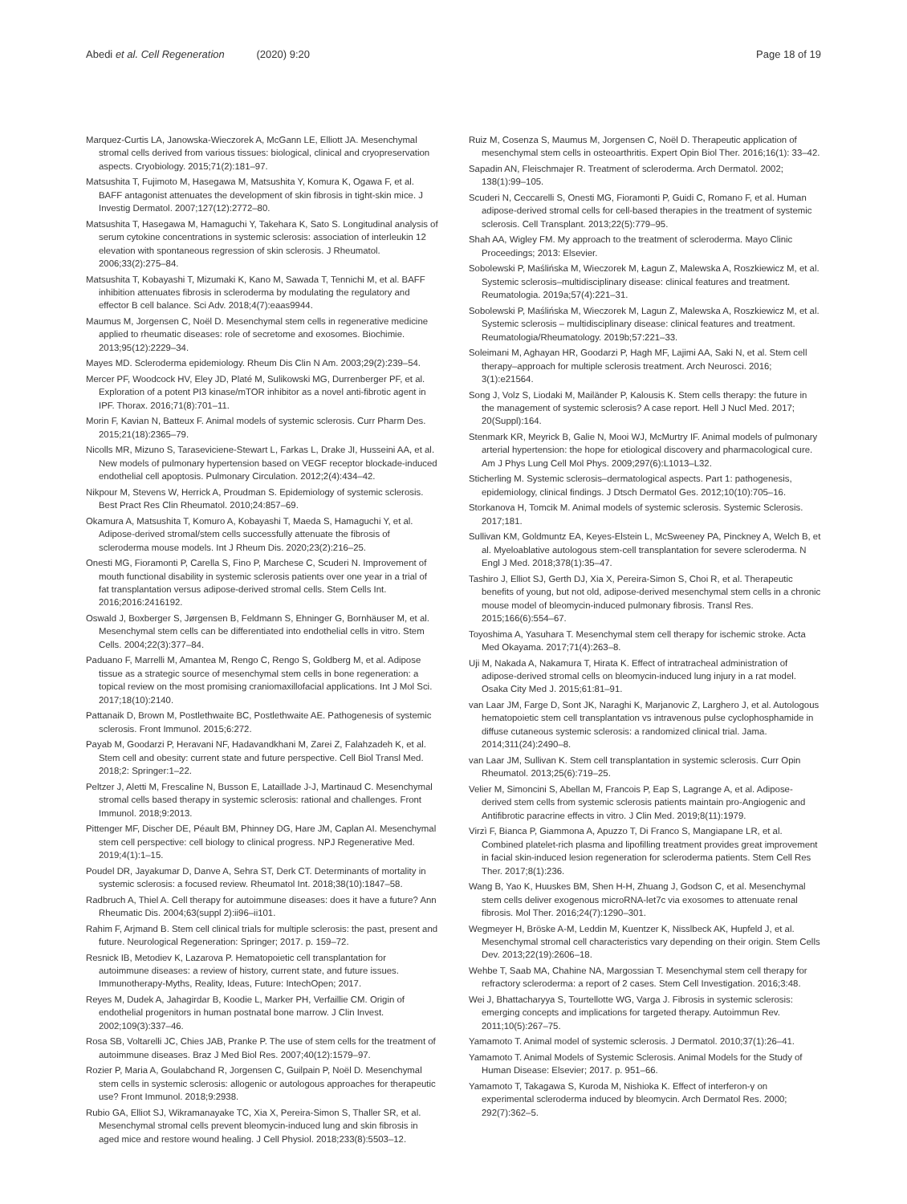Abedi et al. Cell Regeneration (2020) 9:20 Page 18 of 19
Marquez-Curtis LA, Janowska-Wieczorek A, McGann LE, Elliott JA. Mesenchymal stromal cells derived from various tissues: biological, clinical and cryopreservation aspects. Cryobiology. 2015;71(2):181–97.
Matsushita T, Fujimoto M, Hasegawa M, Matsushita Y, Komura K, Ogawa F, et al. BAFF antagonist attenuates the development of skin fibrosis in tight-skin mice. J Investig Dermatol. 2007;127(12):2772–80.
Matsushita T, Hasegawa M, Hamaguchi Y, Takehara K, Sato S. Longitudinal analysis of serum cytokine concentrations in systemic sclerosis: association of interleukin 12 elevation with spontaneous regression of skin sclerosis. J Rheumatol. 2006;33(2):275–84.
Matsushita T, Kobayashi T, Mizumaki K, Kano M, Sawada T, Tennichi M, et al. BAFF inhibition attenuates fibrosis in scleroderma by modulating the regulatory and effector B cell balance. Sci Adv. 2018;4(7):eaas9944.
Maumus M, Jorgensen C, Noël D. Mesenchymal stem cells in regenerative medicine applied to rheumatic diseases: role of secretome and exosomes. Biochimie. 2013;95(12):2229–34.
Mayes MD. Scleroderma epidemiology. Rheum Dis Clin N Am. 2003;29(2):239–54.
Mercer PF, Woodcock HV, Eley JD, Platé M, Sulikowski MG, Durrenberger PF, et al. Exploration of a potent PI3 kinase/mTOR inhibitor as a novel anti-fibrotic agent in IPF. Thorax. 2016;71(8):701–11.
Morin F, Kavian N, Batteux F. Animal models of systemic sclerosis. Curr Pharm Des. 2015;21(18):2365–79.
Nicolls MR, Mizuno S, Taraseviciene-Stewart L, Farkas L, Drake JI, Husseini AA, et al. New models of pulmonary hypertension based on VEGF receptor blockade-induced endothelial cell apoptosis. Pulmonary Circulation. 2012;2(4):434–42.
Nikpour M, Stevens W, Herrick A, Proudman S. Epidemiology of systemic sclerosis. Best Pract Res Clin Rheumatol. 2010;24:857–69.
Okamura A, Matsushita T, Komuro A, Kobayashi T, Maeda S, Hamaguchi Y, et al. Adipose-derived stromal/stem cells successfully attenuate the fibrosis of scleroderma mouse models. Int J Rheum Dis. 2020;23(2):216–25.
Onesti MG, Fioramonti P, Carella S, Fino P, Marchese C, Scuderi N. Improvement of mouth functional disability in systemic sclerosis patients over one year in a trial of fat transplantation versus adipose-derived stromal cells. Stem Cells Int. 2016;2016:2416192.
Oswald J, Boxberger S, Jørgensen B, Feldmann S, Ehninger G, Bornhäuser M, et al. Mesenchymal stem cells can be differentiated into endothelial cells in vitro. Stem Cells. 2004;22(3):377–84.
Paduano F, Marrelli M, Amantea M, Rengo C, Rengo S, Goldberg M, et al. Adipose tissue as a strategic source of mesenchymal stem cells in bone regeneration: a topical review on the most promising craniomaxillofacial applications. Int J Mol Sci. 2017;18(10):2140.
Pattanaik D, Brown M, Postlethwaite BC, Postlethwaite AE. Pathogenesis of systemic sclerosis. Front Immunol. 2015;6:272.
Payab M, Goodarzi P, Heravani NF, Hadavandkhani M, Zarei Z, Falahzadeh K, et al. Stem cell and obesity: current state and future perspective. Cell Biol Transl Med. 2018;2: Springer:1–22.
Peltzer J, Aletti M, Frescaline N, Busson E, Lataillade J-J, Martinaud C. Mesenchymal stromal cells based therapy in systemic sclerosis: rational and challenges. Front Immunol. 2018;9:2013.
Pittenger MF, Discher DE, Péault BM, Phinney DG, Hare JM, Caplan AI. Mesenchymal stem cell perspective: cell biology to clinical progress. NPJ Regenerative Med. 2019;4(1):1–15.
Poudel DR, Jayakumar D, Danve A, Sehra ST, Derk CT. Determinants of mortality in systemic sclerosis: a focused review. Rheumatol Int. 2018;38(10):1847–58.
Radbruch A, Thiel A. Cell therapy for autoimmune diseases: does it have a future? Ann Rheumatic Dis. 2004;63(suppl 2):ii96–ii101.
Rahim F, Arjmand B. Stem cell clinical trials for multiple sclerosis: the past, present and future. Neurological Regeneration: Springer; 2017. p. 159–72.
Resnick IB, Metodiev K, Lazarova P. Hematopoietic cell transplantation for autoimmune diseases: a review of history, current state, and future issues. Immunotherapy-Myths, Reality, Ideas, Future: IntechOpen; 2017.
Reyes M, Dudek A, Jahagirdar B, Koodie L, Marker PH, Verfaillie CM. Origin of endothelial progenitors in human postnatal bone marrow. J Clin Invest. 2002;109(3):337–46.
Rosa SB, Voltarelli JC, Chies JAB, Pranke P. The use of stem cells for the treatment of autoimmune diseases. Braz J Med Biol Res. 2007;40(12):1579–97.
Rozier P, Maria A, Goulabchand R, Jorgensen C, Guilpain P, Noël D. Mesenchymal stem cells in systemic sclerosis: allogenic or autologous approaches for therapeutic use? Front Immunol. 2018;9:2938.
Rubio GA, Elliot SJ, Wikramanayake TC, Xia X, Pereira-Simon S, Thaller SR, et al. Mesenchymal stromal cells prevent bleomycin-induced lung and skin fibrosis in aged mice and restore wound healing. J Cell Physiol. 2018;233(8):5503–12.
Ruiz M, Cosenza S, Maumus M, Jorgensen C, Noël D. Therapeutic application of mesenchymal stem cells in osteoarthritis. Expert Opin Biol Ther. 2016;16(1): 33–42.
Sapadin AN, Fleischmajer R. Treatment of scleroderma. Arch Dermatol. 2002; 138(1):99–105.
Scuderi N, Ceccarelli S, Onesti MG, Fioramonti P, Guidi C, Romano F, et al. Human adipose-derived stromal cells for cell-based therapies in the treatment of systemic sclerosis. Cell Transplant. 2013;22(5):779–95.
Shah AA, Wigley FM. My approach to the treatment of scleroderma. Mayo Clinic Proceedings; 2013: Elsevier.
Sobolewski P, Maślińska M, Wieczorek M, Łagun Z, Malewska A, Roszkiewicz M, et al. Systemic sclerosis–multidisciplinary disease: clinical features and treatment. Reumatologia. 2019a;57(4):221–31.
Sobolewski P, Maślińska M, Wieczorek M, Lagun Z, Malewska A, Roszkiewicz M, et al. Systemic sclerosis – multidisciplinary disease: clinical features and treatment. Reumatologia/Rheumatology. 2019b;57:221–33.
Soleimani M, Aghayan HR, Goodarzi P, Hagh MF, Lajimi AA, Saki N, et al. Stem cell therapy–approach for multiple sclerosis treatment. Arch Neurosci. 2016; 3(1):e21564.
Song J, Volz S, Liodaki M, Mailänder P, Kalousis K. Stem cells therapy: the future in the management of systemic sclerosis? A case report. Hell J Nucl Med. 2017; 20(Suppl):164.
Stenmark KR, Meyrick B, Galie N, Mooi WJ, McMurtry IF. Animal models of pulmonary arterial hypertension: the hope for etiological discovery and pharmacological cure. Am J Phys Lung Cell Mol Phys. 2009;297(6):L1013–L32.
Sticherling M. Systemic sclerosis–dermatological aspects. Part 1: pathogenesis, epidemiology, clinical findings. J Dtsch Dermatol Ges. 2012;10(10):705–16.
Storkanova H, Tomcik M. Animal models of systemic sclerosis. Systemic Sclerosis. 2017;181.
Sullivan KM, Goldmuntz EA, Keyes-Elstein L, McSweeney PA, Pinckney A, Welch B, et al. Myeloablative autologous stem-cell transplantation for severe scleroderma. N Engl J Med. 2018;378(1):35–47.
Tashiro J, Elliot SJ, Gerth DJ, Xia X, Pereira-Simon S, Choi R, et al. Therapeutic benefits of young, but not old, adipose-derived mesenchymal stem cells in a chronic mouse model of bleomycin-induced pulmonary fibrosis. Transl Res. 2015;166(6):554–67.
Toyoshima A, Yasuhara T. Mesenchymal stem cell therapy for ischemic stroke. Acta Med Okayama. 2017;71(4):263–8.
Uji M, Nakada A, Nakamura T, Hirata K. Effect of intratracheal administration of adipose-derived stromal cells on bleomycin-induced lung injury in a rat model. Osaka City Med J. 2015;61:81–91.
van Laar JM, Farge D, Sont JK, Naraghi K, Marjanovic Z, Larghero J, et al. Autologous hematopoietic stem cell transplantation vs intravenous pulse cyclophosphamide in diffuse cutaneous systemic sclerosis: a randomized clinical trial. Jama. 2014;311(24):2490–8.
van Laar JM, Sullivan K. Stem cell transplantation in systemic sclerosis. Curr Opin Rheumatol. 2013;25(6):719–25.
Velier M, Simoncini S, Abellan M, Francois P, Eap S, Lagrange A, et al. Adipose-derived stem cells from systemic sclerosis patients maintain pro-Angiogenic and Antifibrotic paracrine effects in vitro. J Clin Med. 2019;8(11):1979.
Virzì F, Bianca P, Giammona A, Apuzzo T, Di Franco S, Mangiapane LR, et al. Combined platelet-rich plasma and lipofilling treatment provides great improvement in facial skin-induced lesion regeneration for scleroderma patients. Stem Cell Res Ther. 2017;8(1):236.
Wang B, Yao K, Huuskes BM, Shen H-H, Zhuang J, Godson C, et al. Mesenchymal stem cells deliver exogenous microRNA-let7c via exosomes to attenuate renal fibrosis. Mol Ther. 2016;24(7):1290–301.
Wegmeyer H, Bröske A-M, Leddin M, Kuentzer K, Nisslbeck AK, Hupfeld J, et al. Mesenchymal stromal cell characteristics vary depending on their origin. Stem Cells Dev. 2013;22(19):2606–18.
Wehbe T, Saab MA, Chahine NA, Margossian T. Mesenchymal stem cell therapy for refractory scleroderma: a report of 2 cases. Stem Cell Investigation. 2016;3:48.
Wei J, Bhattacharyya S, Tourtellotte WG, Varga J. Fibrosis in systemic sclerosis: emerging concepts and implications for targeted therapy. Autoimmun Rev. 2011;10(5):267–75.
Yamamoto T. Animal model of systemic sclerosis. J Dermatol. 2010;37(1):26–41.
Yamamoto T. Animal Models of Systemic Sclerosis. Animal Models for the Study of Human Disease: Elsevier; 2017. p. 951–66.
Yamamoto T, Takagawa S, Kuroda M, Nishioka K. Effect of interferon-γ on experimental scleroderma induced by bleomycin. Arch Dermatol Res. 2000; 292(7):362–5.